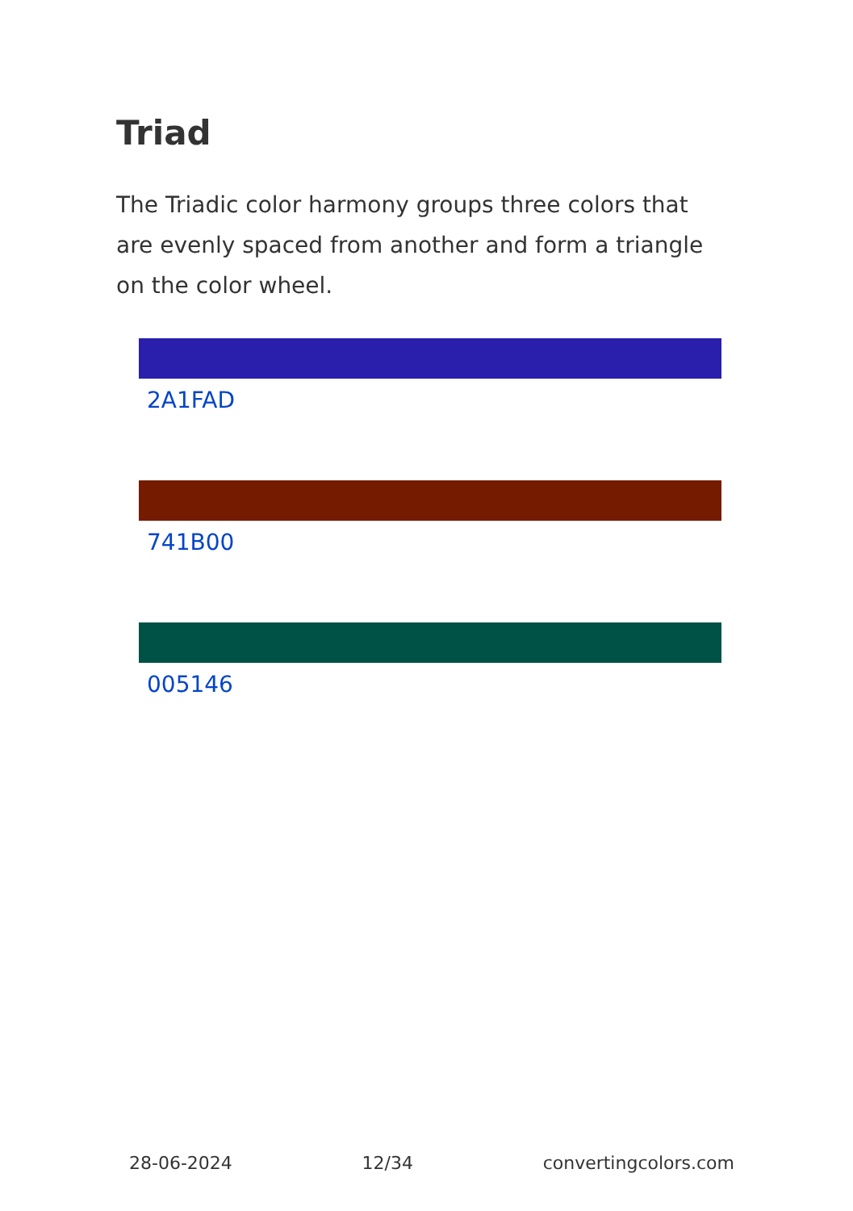Triad
The Triadic color harmony groups three colors that are evenly spaced from another and form a triangle on the color wheel.
2A1FAD
741B00
005146
28-06-2024 12/34 convertingcolors.com